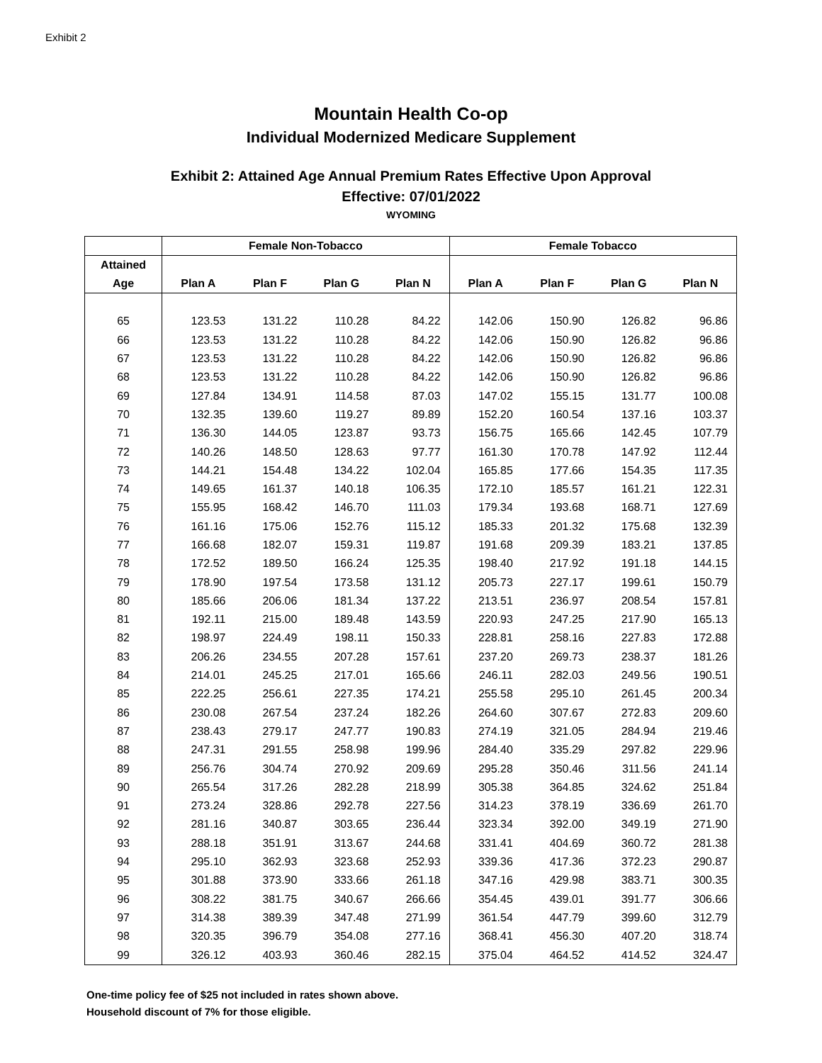Exhibit 2
Mountain Health Co-op
Individual Modernized Medicare Supplement
Exhibit 2: Attained Age Annual Premium Rates Effective Upon Approval
Effective: 07/01/2022
WYOMING
| | Female Non-Tobacco | | | | Female Tobacco | | | |
| --- | --- | --- | --- | --- | --- | --- | --- | --- |
| Attained | | | | | | | | |
| Age | Plan A | Plan F | Plan G | Plan N | Plan A | Plan F | Plan G | Plan N |
| 65 | 123.53 | 131.22 | 110.28 | 84.22 | 142.06 | 150.90 | 126.82 | 96.86 |
| 66 | 123.53 | 131.22 | 110.28 | 84.22 | 142.06 | 150.90 | 126.82 | 96.86 |
| 67 | 123.53 | 131.22 | 110.28 | 84.22 | 142.06 | 150.90 | 126.82 | 96.86 |
| 68 | 123.53 | 131.22 | 110.28 | 84.22 | 142.06 | 150.90 | 126.82 | 96.86 |
| 69 | 127.84 | 134.91 | 114.58 | 87.03 | 147.02 | 155.15 | 131.77 | 100.08 |
| 70 | 132.35 | 139.60 | 119.27 | 89.89 | 152.20 | 160.54 | 137.16 | 103.37 |
| 71 | 136.30 | 144.05 | 123.87 | 93.73 | 156.75 | 165.66 | 142.45 | 107.79 |
| 72 | 140.26 | 148.50 | 128.63 | 97.77 | 161.30 | 170.78 | 147.92 | 112.44 |
| 73 | 144.21 | 154.48 | 134.22 | 102.04 | 165.85 | 177.66 | 154.35 | 117.35 |
| 74 | 149.65 | 161.37 | 140.18 | 106.35 | 172.10 | 185.57 | 161.21 | 122.31 |
| 75 | 155.95 | 168.42 | 146.70 | 111.03 | 179.34 | 193.68 | 168.71 | 127.69 |
| 76 | 161.16 | 175.06 | 152.76 | 115.12 | 185.33 | 201.32 | 175.68 | 132.39 |
| 77 | 166.68 | 182.07 | 159.31 | 119.87 | 191.68 | 209.39 | 183.21 | 137.85 |
| 78 | 172.52 | 189.50 | 166.24 | 125.35 | 198.40 | 217.92 | 191.18 | 144.15 |
| 79 | 178.90 | 197.54 | 173.58 | 131.12 | 205.73 | 227.17 | 199.61 | 150.79 |
| 80 | 185.66 | 206.06 | 181.34 | 137.22 | 213.51 | 236.97 | 208.54 | 157.81 |
| 81 | 192.11 | 215.00 | 189.48 | 143.59 | 220.93 | 247.25 | 217.90 | 165.13 |
| 82 | 198.97 | 224.49 | 198.11 | 150.33 | 228.81 | 258.16 | 227.83 | 172.88 |
| 83 | 206.26 | 234.55 | 207.28 | 157.61 | 237.20 | 269.73 | 238.37 | 181.26 |
| 84 | 214.01 | 245.25 | 217.01 | 165.66 | 246.11 | 282.03 | 249.56 | 190.51 |
| 85 | 222.25 | 256.61 | 227.35 | 174.21 | 255.58 | 295.10 | 261.45 | 200.34 |
| 86 | 230.08 | 267.54 | 237.24 | 182.26 | 264.60 | 307.67 | 272.83 | 209.60 |
| 87 | 238.43 | 279.17 | 247.77 | 190.83 | 274.19 | 321.05 | 284.94 | 219.46 |
| 88 | 247.31 | 291.55 | 258.98 | 199.96 | 284.40 | 335.29 | 297.82 | 229.96 |
| 89 | 256.76 | 304.74 | 270.92 | 209.69 | 295.28 | 350.46 | 311.56 | 241.14 |
| 90 | 265.54 | 317.26 | 282.28 | 218.99 | 305.38 | 364.85 | 324.62 | 251.84 |
| 91 | 273.24 | 328.86 | 292.78 | 227.56 | 314.23 | 378.19 | 336.69 | 261.70 |
| 92 | 281.16 | 340.87 | 303.65 | 236.44 | 323.34 | 392.00 | 349.19 | 271.90 |
| 93 | 288.18 | 351.91 | 313.67 | 244.68 | 331.41 | 404.69 | 360.72 | 281.38 |
| 94 | 295.10 | 362.93 | 323.68 | 252.93 | 339.36 | 417.36 | 372.23 | 290.87 |
| 95 | 301.88 | 373.90 | 333.66 | 261.18 | 347.16 | 429.98 | 383.71 | 300.35 |
| 96 | 308.22 | 381.75 | 340.67 | 266.66 | 354.45 | 439.01 | 391.77 | 306.66 |
| 97 | 314.38 | 389.39 | 347.48 | 271.99 | 361.54 | 447.79 | 399.60 | 312.79 |
| 98 | 320.35 | 396.79 | 354.08 | 277.16 | 368.41 | 456.30 | 407.20 | 318.74 |
| 99 | 326.12 | 403.93 | 360.46 | 282.15 | 375.04 | 464.52 | 414.52 | 324.47 |
One-time policy fee of $25 not included in rates shown above.
Household discount of 7% for those eligible.